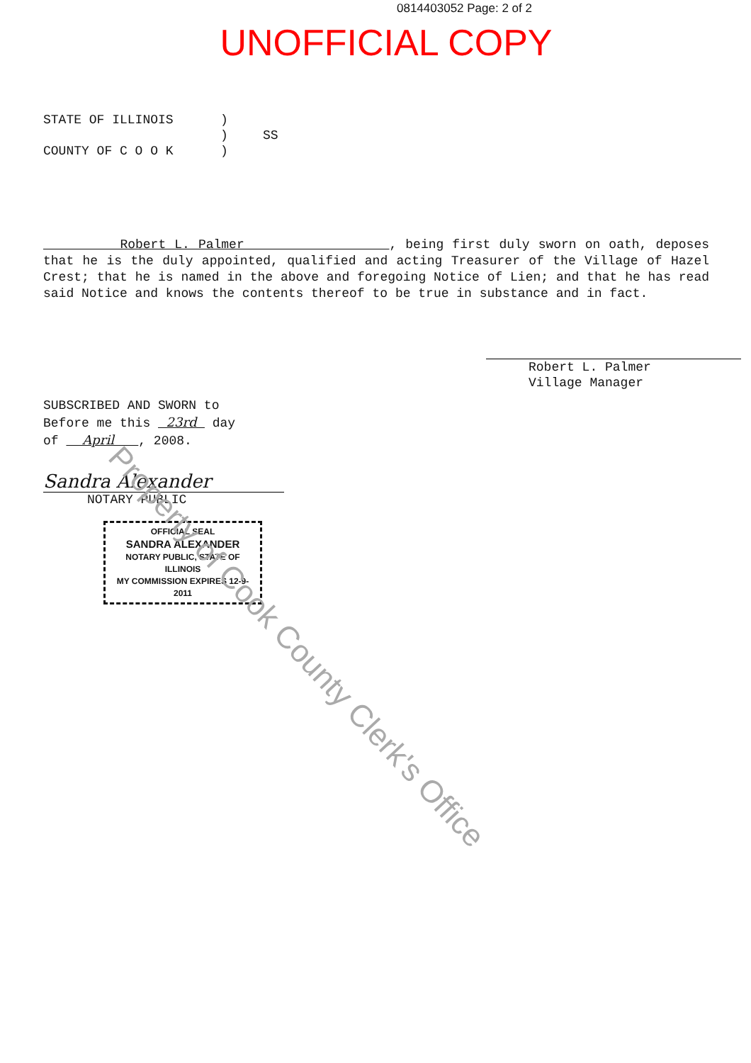0814403052 Page: 2 of 2
UNOFFICIAL COPY
STATE OF ILLINOIS) ) SS COUNTY OF C O O K)
Robert L. Palmer , being first duly sworn on oath, deposes that he is the duly appointed, qualified and acting Treasurer of the Village of Hazel Crest; that he is named in the above and foregoing Notice of Lien; and that he has read said Notice and knows the contents thereof to be true in substance and in fact.
Robert L. Palmer
Village Manager
SUBSCRIBED AND SWORN to
Before me this 23rd day
of April , 2008.
Sandra Alexander
NOTARY PUBLIC
OFFICIAL SEAL
SANDRA ALEXANDER
NOTARY PUBLIC, STATE OF ILLINOIS
MY COMMISSION EXPIRES 12-9-2011
Property of Cook County Clerk's Office